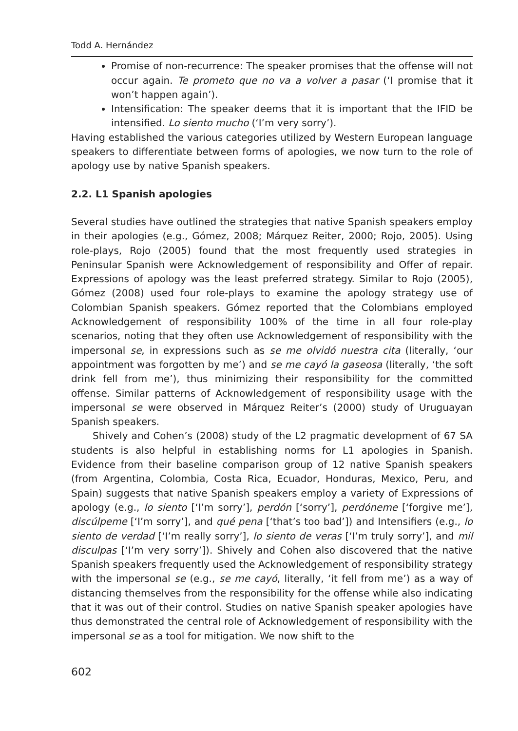Todd A. Hernández
Promise of non-recurrence: The speaker promises that the offense will not occur again. Te prometo que no va a volver a pasar (‘I promise that it won’t happen again’).
Intensification: The speaker deems that it is important that the IFID be intensified. Lo siento mucho (‘I’m very sorry’).
Having established the various categories utilized by Western European language speakers to differentiate between forms of apologies, we now turn to the role of apology use by native Spanish speakers.
2.2. L1 Spanish apologies
Several studies have outlined the strategies that native Spanish speakers employ in their apologies (e.g., Gómez, 2008; Márquez Reiter, 2000; Rojo, 2005). Using role-plays, Rojo (2005) found that the most frequently used strategies in Peninsular Spanish were Acknowledgement of responsibility and Offer of repair. Expressions of apology was the least preferred strategy. Similar to Rojo (2005), Gómez (2008) used four role-plays to examine the apology strategy use of Colombian Spanish speakers. Gómez reported that the Colombians employed Acknowledgement of responsibility 100% of the time in all four role-play scenarios, noting that they often use Acknowledgement of responsibility with the impersonal se, in expressions such as se me olvidó nuestra cita (literally, ‘our appointment was forgotten by me’) and se me cayó la gaseosa (literally, ‘the soft drink fell from me’), thus minimizing their responsibility for the committed offense. Similar patterns of Acknowledgement of responsibility usage with the impersonal se were observed in Márquez Reiter’s (2000) study of Uruguayan Spanish speakers.
Shively and Cohen’s (2008) study of the L2 pragmatic development of 67 SA students is also helpful in establishing norms for L1 apologies in Spanish. Evidence from their baseline comparison group of 12 native Spanish speakers (from Argentina, Colombia, Costa Rica, Ecuador, Honduras, Mexico, Peru, and Spain) suggests that native Spanish speakers employ a variety of Expressions of apology (e.g., lo siento [‘I’m sorry’], perdón [‘sorry’], perdóneme [‘forgive me’], discúlpeme [‘I’m sorry’], and qué pena [‘that’s too bad’]) and Intensifiers (e.g., lo siento de verdad [‘I’m really sorry’], lo siento de veras [‘I’m truly sorry’], and mil disculpas [‘I’m very sorry’]). Shively and Cohen also discovered that the native Spanish speakers frequently used the Acknowledgement of responsibility strategy with the impersonal se (e.g., se me cayó, literally, ‘it fell from me’) as a way of distancing themselves from the responsibility for the offense while also indicating that it was out of their control. Studies on native Spanish speaker apologies have thus demonstrated the central role of Acknowledgement of responsibility with the impersonal se as a tool for mitigation. We now shift to the
602